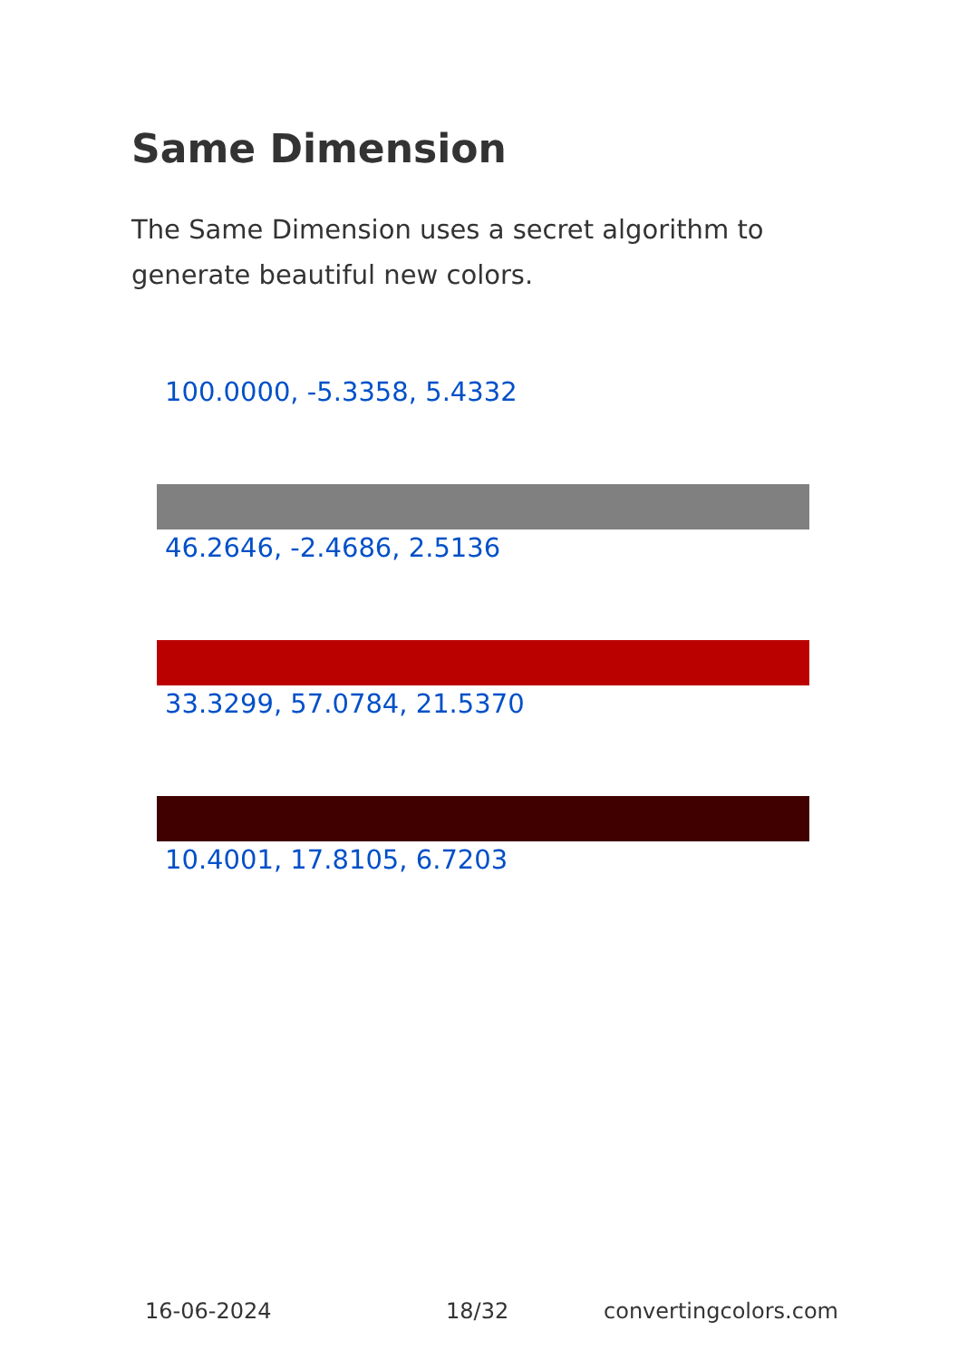Same Dimension
The Same Dimension uses a secret algorithm to generate beautiful new colors.
100.0000, -5.3358, 5.4332
46.2646, -2.4686, 2.5136
33.3299, 57.0784, 21.5370
10.4001, 17.8105, 6.7203
16-06-2024 18/32 convertingcolors.com